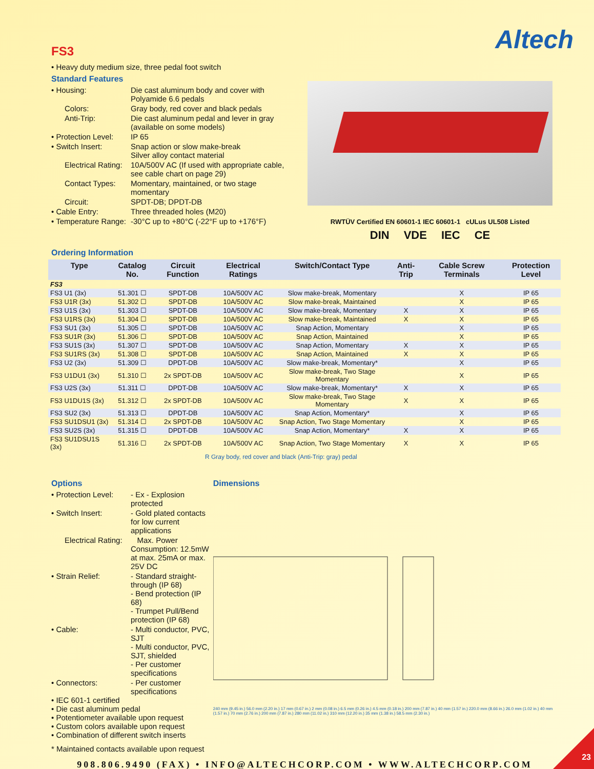Altech
FS3
• Heavy duty medium size, three pedal foot switch
Standard Features
• Housing:
Die cast aluminum body and cover with Polyamide 6.6 pedals
Colors:
Gray body, red cover and black pedals
Anti-Trip:
Die cast aluminum pedal and lever in gray (available on some models)
• Protection Level:
IP 65
• Switch Insert:
Snap action or slow make-break
Silver alloy contact material
Electrical Rating:
10A/500V AC (If used with appropriate cable, see cable chart on page 29)
Contact Types:
Momentary, maintained, or two stage momentary
Circuit:
SPDT-DB; DPDT-DB
• Cable Entry:
Three threaded holes (M20)
• Temperature Range:
-30°C up to +80°C (-22°F up to +176°F)
RWTÜV Certified EN 60601-1 IEC 60601-1 cULus UL508 Listed
DIN VDE IEC CE
Ordering Information
| Type | Catalog No. | Circuit Function | Electrical Ratings | Switch/Contact Type | Anti-Trip | Cable Screw Terminals | Protection Level |
| --- | --- | --- | --- | --- | --- | --- | --- |
| FS3 | | | | | | | |
| FS3 U1 (3x) | 51.301 ☐ | SPDT-DB | 10A/500V AC | Slow make-break, Momentary | | X | IP 65 |
| FS3 U1R (3x) | 51.302 ☐ | SPDT-DB | 10A/500V AC | Slow make-break, Maintained | | X | IP 65 |
| FS3 U1S (3x) | 51.303 ☐ | SPDT-DB | 10A/500V AC | Slow make-break, Momentary | X | X | IP 65 |
| FS3 U1RS (3x) | 51.304 ☐ | SPDT-DB | 10A/500V AC | Slow make-break, Maintained | X | X | IP 65 |
| FS3 SU1 (3x) | 51.305 ☐ | SPDT-DB | 10A/500V AC | Snap Action, Momentary | | X | IP 65 |
| FS3 SU1R (3x) | 51.306 ☐ | SPDT-DB | 10A/500V AC | Snap Action, Maintained | | X | IP 65 |
| FS3 SU1S (3x) | 51.307 ☐ | SPDT-DB | 10A/500V AC | Snap Action, Momentary | X | X | IP 65 |
| FS3 SU1RS (3x) | 51.308 ☐ | SPDT-DB | 10A/500V AC | Snap Action, Maintained | X | X | IP 65 |
| FS3 U2 (3x) | 51.309 ☐ | DPDT-DB | 10A/500V AC | Slow make-break, Momentary* | | X | IP 65 |
| FS3 U1DU1 (3x) | 51.310 ☐ | 2x SPDT-DB | 10A/500V AC | Slow make-break, Two Stage Momentary | | X | IP 65 |
| FS3 U2S (3x) | 51.311 ☐ | DPDT-DB | 10A/500V AC | Slow make-break, Momentary* | X | X | IP 65 |
| FS3 U1DU1S (3x) | 51.312 ☐ | 2x SPDT-DB | 10A/500V AC | Slow make-break, Two Stage Momentary | X | X | IP 65 |
| FS3 SU2 (3x) | 51.313 ☐ | DPDT-DB | 10A/500V AC | Snap Action, Momentary* | | X | IP 65 |
| FS3 SU1DSU1 (3x) | 51.314 ☐ | 2x SPDT-DB | 10A/500V AC | Snap Action, Two Stage Momentary | | X | IP 65 |
| FS3 SU2S (3x) | 51.315 ☐ | DPDT-DB | 10A/500V AC | Snap Action, Momentary* | X | X | IP 65 |
| FS3 SU1DSU1S (3x) | 51.316 ☐ | 2x SPDT-DB | 10A/500V AC | Snap Action, Two Stage Momentary | X | X | IP 65 |
R Gray body, red cover and black (Anti-Trip: gray) pedal
Options
• Protection Level:
- Ex - Explosion protected
• Switch Insert:
- Gold plated contacts for low current applications
Electrical Rating:
Max. Power Consumption: 12.5mW at max. 25mA or max. 25V DC
• Strain Relief:
- Standard straight-through (IP 68)
- Bend protection (IP 68)
- Trumpet Pull/Bend protection (IP 68)
• Cable:
- Multi conductor, PVC, SJT
- Multi conductor, PVC, SJT, shielded
- Per customer specifications
• Connectors:
- Per customer specifications
• IEC 601-1 certified
• Die cast aluminum pedal
• Potentiometer available upon request
• Custom colors available upon request
• Combination of different switch inserts
Dimensions
240 mm (9.45 in.) 56.0 mm (2.20 in.) 17 mm (0.67 in.) 2 mm (0.08 in.) 6.5 mm (0.26 in.) 4.5 mm (0.18 in.) 200 mm (7.87 in.) 40 mm (1.57 in.) 220.0 mm (8.66 in.) 26.0 mm (1.02 in.) 40 mm (1.57 in.) 70 mm (2.76 in.) 200 mm (7.87 in.) 280 mm (11.02 in.) 310 mm (12.20 in.) 35 mm (1.38 in.) 58.5 mm (2.30 in.)
* Maintained contacts available upon request
908.806.9490 (FAX) • INFO@ALTECHCORP.COM • WWW.ALTECHCORP.COM
23